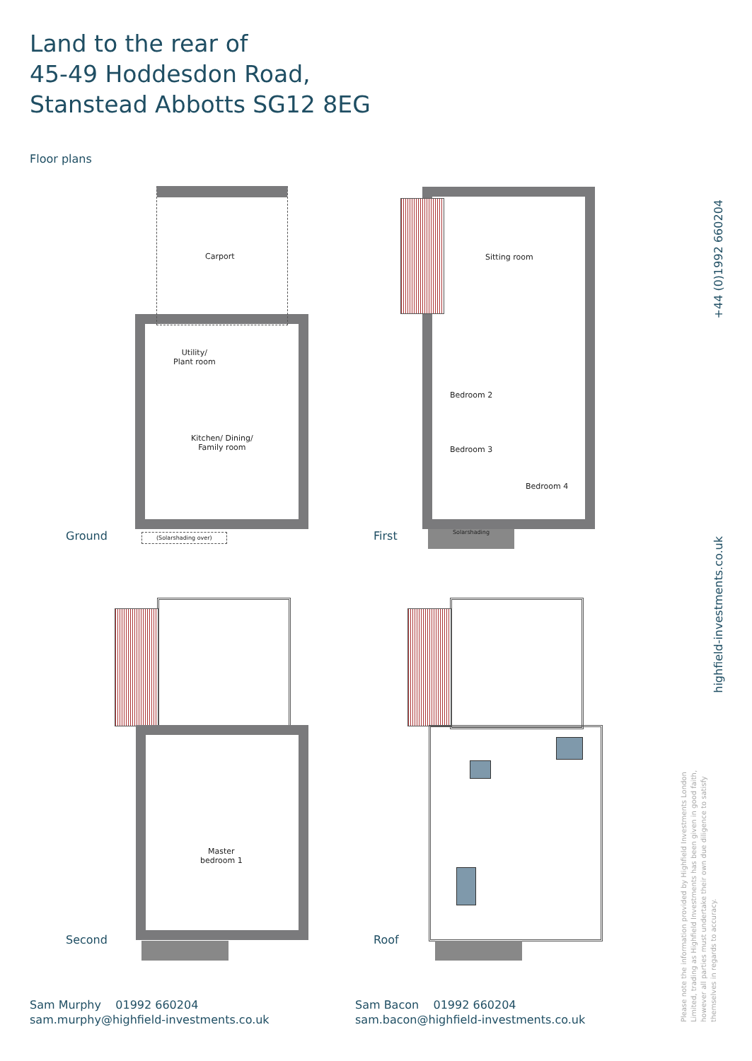Land to the rear of
45-49 Hoddesdon Road,
Stanstead Abbotts SG12 8EG
Floor plans
Carport
Utility/
Plant room
Kitchen/ Dining/
Family room
(Solarshading over)
Ground
Sitting room
Bedroom 2
Bedroom 3
Bedroom 4
Solarshading
First
Master
bedroom 1
Second Roof
+44 (0)1992 660204
highfield-investments.co.uk
Please note the information provided by Highfield Investments London Limited, trading as Highfield Investments has been given in good faith, however all parties must undertake their own due diligence to satisfy themselves in regards to accuracy.
Sam Murphy 01992 660204
sam.murphy@highfield-investments.co.uk
Sam Bacon 01992 660204
sam.bacon@highfield-investments.co.uk